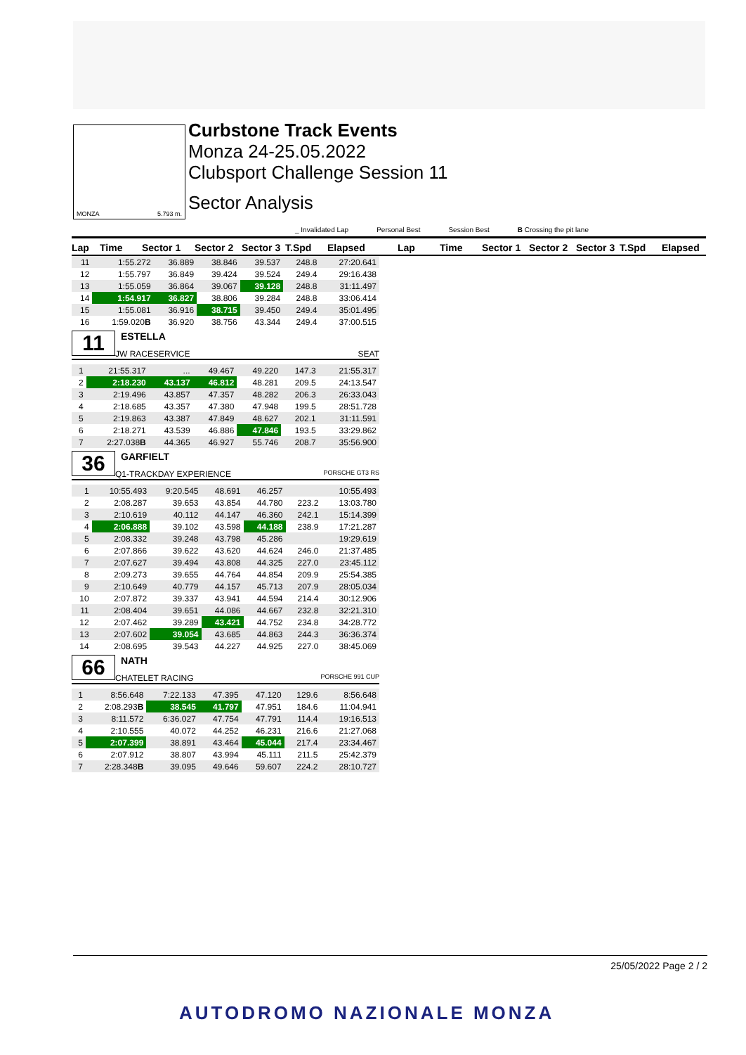MONZA 5.793 m.
Curbstone Track Events
Monza 24-25.05.2022
Clubsport Challenge Session 11
Sector Analysis
_ Invalidated Lap Personal Best Session Best B Crossing the pit lane
Lap Time Sector 1 Sector 2 Sector 3 T.Spd Elapsed Lap Time Sector 1 Sector 2 Sector 3 T.Spd Elapsed
| 11 | 1:55.272 | 36.889 | 38.846 | 39.537 | 248.8 | 27:20.641 |
| 12 | 1:55.797 | 36.849 | 39.424 | 39.524 | 249.4 | 29:16.438 |
| 13 | 1:55.059 | 36.864 | 39.067 | 39.128 | 248.8 | 31:11.497 |
| 14 | 1:54.917 | 36.827 | 38.806 | 39.284 | 248.8 | 33:06.414 |
| 15 | 1:55.081 | 36.916 | 38.715 | 39.450 | 249.4 | 35:01.495 |
| 16 | 1:59.020 B | 36.920 | 38.756 | 43.344 | 249.4 | 37:00.515 |
11
ESTELLA
JW RACESERVICE SEAT
| 1 | 21:55.317 | ... | 49.467 | 49.220 | 147.3 | 21:55.317 |
| 2 | 2:18.230 | 43.137 | 46.812 | 48.281 | 209.5 | 24:13.547 |
| 3 | 2:19.496 | 43.857 | 47.357 | 48.282 | 206.3 | 26:33.043 |
| 4 | 2:18.685 | 43.357 | 47.380 | 47.948 | 199.5 | 28:51.728 |
| 5 | 2:19.863 | 43.387 | 47.849 | 48.627 | 202.1 | 31:11.591 |
| 6 | 2:18.271 | 43.539 | 46.886 | 47.846 | 193.5 | 33:29.862 |
| 7 | 2:27.038 B | 44.365 | 46.927 | 55.746 | 208.7 | 35:56.900 |
36
GARFIELT
Q1-TRACKDAY EXPERIENCE PORSCHE GT3 RS
| 1 | 10:55.493 | 9:20.545 | 48.691 | 46.257 | | 10:55.493 |
| 2 | 2:08.287 | 39.653 | 43.854 | 44.780 | 223.2 | 13:03.780 |
| 3 | 2:10.619 | 40.112 | 44.147 | 46.360 | 242.1 | 15:14.399 |
| 4 | 2:06.888 | 39.102 | 43.598 | 44.188 | 238.9 | 17:21.287 |
| 5 | 2:08.332 | 39.248 | 43.798 | 45.286 | | 19:29.619 |
| 6 | 2:07.866 | 39.622 | 43.620 | 44.624 | 246.0 | 21:37.485 |
| 7 | 2:07.627 | 39.494 | 43.808 | 44.325 | 227.0 | 23:45.112 |
| 8 | 2:09.273 | 39.655 | 44.764 | 44.854 | 209.9 | 25:54.385 |
| 9 | 2:10.649 | 40.779 | 44.157 | 45.713 | 207.9 | 28:05.034 |
| 10 | 2:07.872 | 39.337 | 43.941 | 44.594 | 214.4 | 30:12.906 |
| 11 | 2:08.404 | 39.651 | 44.086 | 44.667 | 232.8 | 32:21.310 |
| 12 | 2:07.462 | 39.289 | 43.421 | 44.752 | 234.8 | 34:28.772 |
| 13 | 2:07.602 | 39.054 | 43.685 | 44.863 | 244.3 | 36:36.374 |
| 14 | 2:08.695 | 39.543 | 44.227 | 44.925 | 227.0 | 38:45.069 |
66
NATH
CHATELET RACING PORSCHE 991 CUP
| 1 | 8:56.648 | 7:22.133 | 47.395 | 47.120 | 129.6 | 8:56.648 |
| 2 | 2:08.293 B | 38.545 | 41.797 | 47.951 | 184.6 | 11:04.941 |
| 3 | 8:11.572 | 6:36.027 | 47.754 | 47.791 | 114.4 | 19:16.513 |
| 4 | 2:10.555 | 40.072 | 44.252 | 46.231 | 216.6 | 21:27.068 |
| 5 | 2:07.399 | 38.891 | 43.464 | 45.044 | 217.4 | 23:34.467 |
| 6 | 2:07.912 | 38.807 | 43.994 | 45.111 | 211.5 | 25:42.379 |
| 7 | 2:28.348 B | 39.095 | 49.646 | 59.607 | 224.2 | 28:10.727 |
25/05/2022 Page 2 / 2
AUTODROMO NAZIONALE MONZA